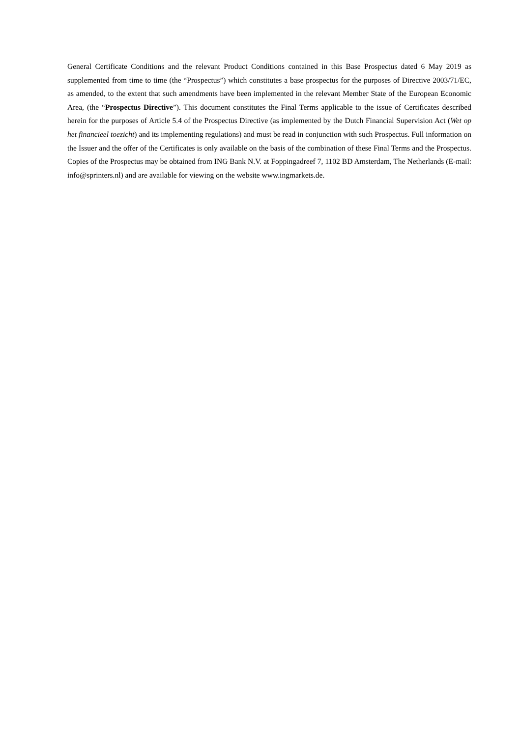General Certificate Conditions and the relevant Product Conditions contained in this Base Prospectus dated 6 May 2019 as supplemented from time to time (the “Prospectus”) which constitutes a base prospectus for the purposes of Directive 2003/71/EC, as amended, to the extent that such amendments have been implemented in the relevant Member State of the European Economic Area, (the “Prospectus Directive”). This document constitutes the Final Terms applicable to the issue of Certificates described herein for the purposes of Article 5.4 of the Prospectus Directive (as implemented by the Dutch Financial Supervision Act (Wet op het financieel toezicht) and its implementing regulations) and must be read in conjunction with such Prospectus. Full information on the Issuer and the offer of the Certificates is only available on the basis of the combination of these Final Terms and the Prospectus. Copies of the Prospectus may be obtained from ING Bank N.V. at Foppingadreef 7, 1102 BD Amsterdam, The Netherlands (E-mail: info@sprinters.nl) and are available for viewing on the website www.ingmarkets.de.